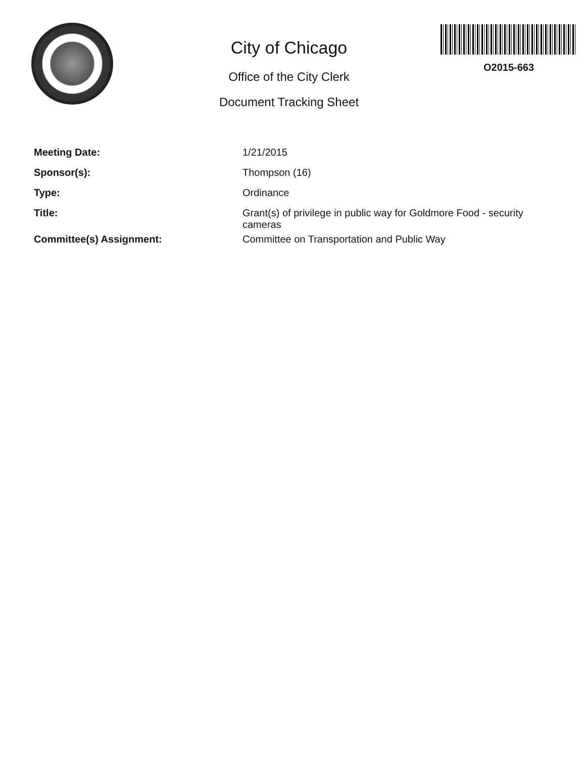City of Chicago
Office of the City Clerk
Document Tracking Sheet
O2015-663
| Meeting Date: | 1/21/2015 |
| Sponsor(s): | Thompson (16) |
| Type: | Ordinance |
| Title: | Grant(s) of privilege in public way for Goldmore Food - security cameras |
| Committee(s) Assignment: | Committee on Transportation and Public Way |